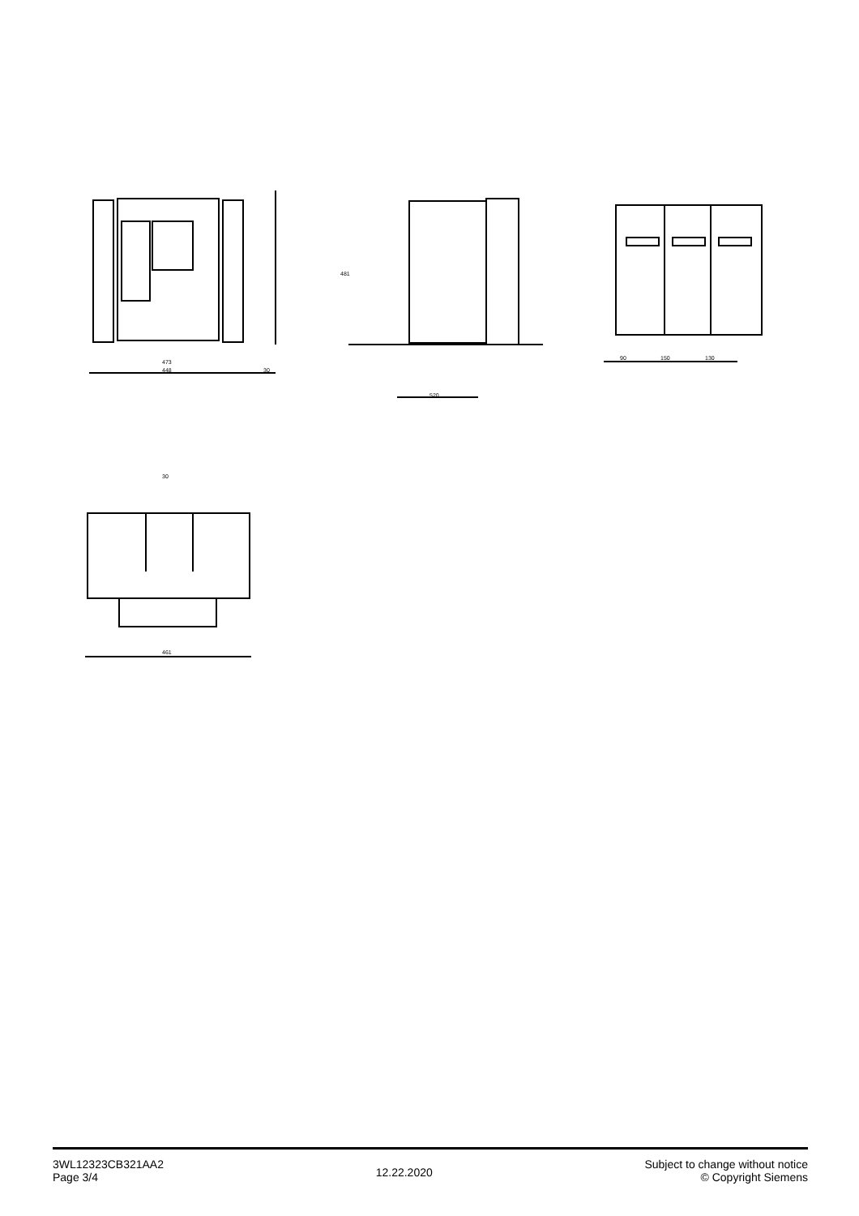473
448
30
481
520
90
150
130
461
30
3WL12323CB321AA2
Page 3/4
12.22.2020
Subject to change without notice
© Copyright Siemens